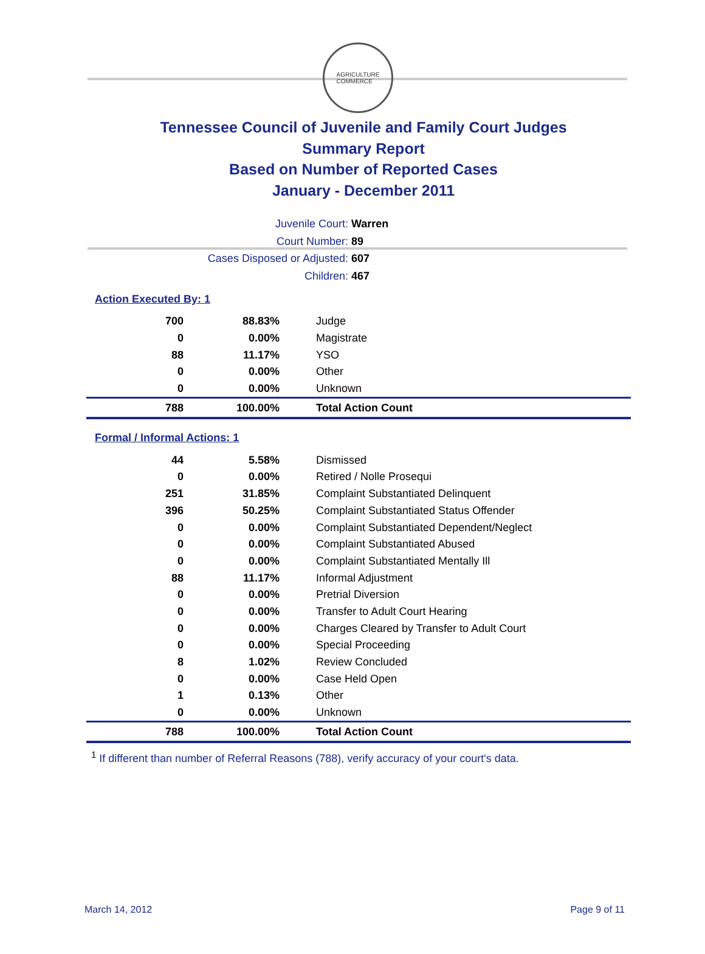AGRICULTURE
COMMERCE
Tennessee Council of Juvenile and Family Court Judges
Summary Report
Based on Number of Reported Cases
January - December 2011
Juvenile Court: Warren
Court Number: 89
Cases Disposed or Adjusted: 607
Children: 467
Action Executed By: 1
| 700 | 88.83% | Judge |
| 0 | 0.00% | Magistrate |
| 88 | 11.17% | YSO |
| 0 | 0.00% | Other |
| 0 | 0.00% | Unknown |
| 788 | 100.00% | Total Action Count |
Formal / Informal Actions: 1
| 44 | 5.58% | Dismissed |
| 0 | 0.00% | Retired / Nolle Prosequi |
| 251 | 31.85% | Complaint Substantiated Delinquent |
| 396 | 50.25% | Complaint Substantiated Status Offender |
| 0 | 0.00% | Complaint Substantiated Dependent/Neglect |
| 0 | 0.00% | Complaint Substantiated Abused |
| 0 | 0.00% | Complaint Substantiated Mentally Ill |
| 88 | 11.17% | Informal Adjustment |
| 0 | 0.00% | Pretrial Diversion |
| 0 | 0.00% | Transfer to Adult Court Hearing |
| 0 | 0.00% | Charges Cleared by Transfer to Adult Court |
| 0 | 0.00% | Special Proceeding |
| 8 | 1.02% | Review Concluded |
| 0 | 0.00% | Case Held Open |
| 1 | 0.13% | Other |
| 0 | 0.00% | Unknown |
| 788 | 100.00% | Total Action Count |
<sup>1</sup> If different than number of Referral Reasons (788), verify accuracy of your court's data.
March 14, 2012 Page 9 of 11